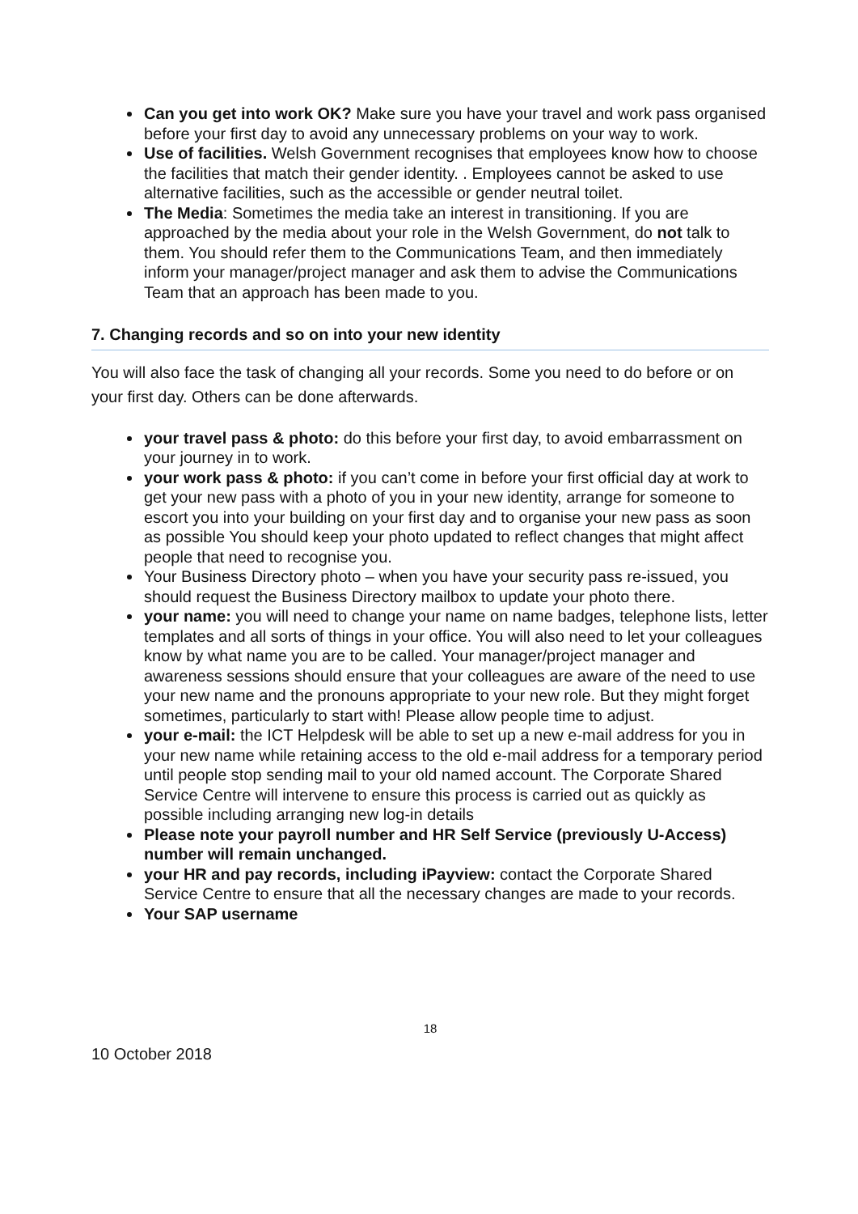Can you get into work OK? Make sure you have your travel and work pass organised before your first day to avoid any unnecessary problems on your way to work.
Use of facilities. Welsh Government recognises that employees know how to choose the facilities that match their gender identity. . Employees cannot be asked to use alternative facilities, such as the accessible or gender neutral toilet.
The Media: Sometimes the media take an interest in transitioning. If you are approached by the media about your role in the Welsh Government, do not talk to them. You should refer them to the Communications Team, and then immediately inform your manager/project manager and ask them to advise the Communications Team that an approach has been made to you.
7. Changing records and so on into your new identity
You will also face the task of changing all your records. Some you need to do before or on your first day. Others can be done afterwards.
your travel pass & photo: do this before your first day, to avoid embarrassment on your journey in to work.
your work pass & photo: if you can’t come in before your first official day at work to get your new pass with a photo of you in your new identity, arrange for someone to escort you into your building on your first day and to organise your new pass as soon as possible You should keep your photo updated to reflect changes that might affect people that need to recognise you.
Your Business Directory photo – when you have your security pass re-issued, you should request the Business Directory mailbox to update your photo there.
your name: you will need to change your name on name badges, telephone lists, letter templates and all sorts of things in your office. You will also need to let your colleagues know by what name you are to be called. Your manager/project manager and awareness sessions should ensure that your colleagues are aware of the need to use your new name and the pronouns appropriate to your new role. But they might forget sometimes, particularly to start with! Please allow people time to adjust.
your e-mail: the ICT Helpdesk will be able to set up a new e-mail address for you in your new name while retaining access to the old e-mail address for a temporary period until people stop sending mail to your old named account. The Corporate Shared Service Centre will intervene to ensure this process is carried out as quickly as possible including arranging new log-in details
Please note your payroll number and HR Self Service (previously U-Access) number will remain unchanged.
your HR and pay records, including iPayview: contact the Corporate Shared Service Centre to ensure that all the necessary changes are made to your records.
Your SAP username
18
10 October 2018